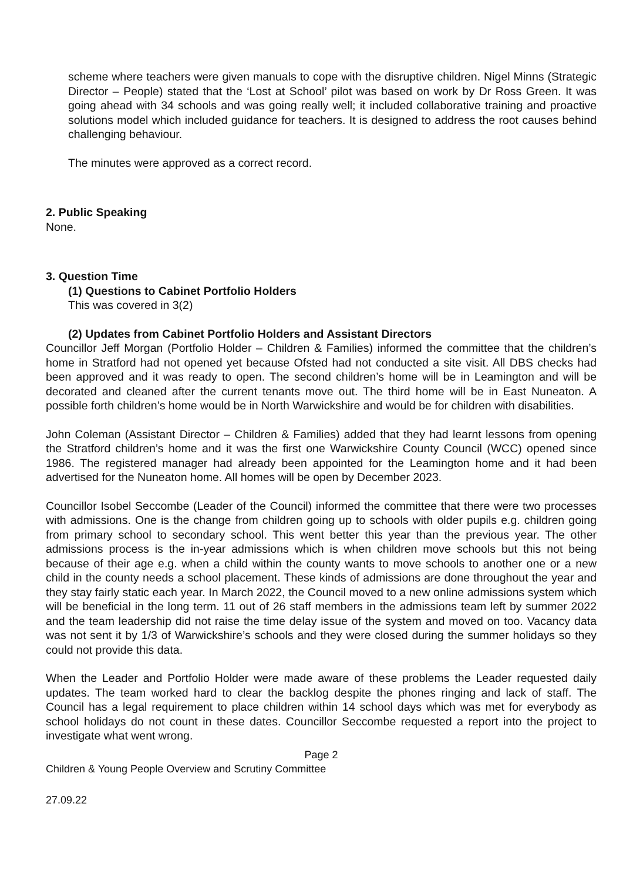scheme where teachers were given manuals to cope with the disruptive children. Nigel Minns (Strategic Director – People) stated that the ‘Lost at School’ pilot was based on work by Dr Ross Green. It was going ahead with 34 schools and was going really well; it included collaborative training and proactive solutions model which included guidance for teachers. It is designed to address the root causes behind challenging behaviour.
The minutes were approved as a correct record.
2. Public Speaking
None.
3. Question Time
(1) Questions to Cabinet Portfolio Holders
This was covered in 3(2)
(2) Updates from Cabinet Portfolio Holders and Assistant Directors
Councillor Jeff Morgan (Portfolio Holder – Children & Families) informed the committee that the children’s home in Stratford had not opened yet because Ofsted had not conducted a site visit. All DBS checks had been approved and it was ready to open. The second children’s home will be in Leamington and will be decorated and cleaned after the current tenants move out. The third home will be in East Nuneaton. A possible forth children’s home would be in North Warwickshire and would be for children with disabilities.
John Coleman (Assistant Director – Children & Families) added that they had learnt lessons from opening the Stratford children’s home and it was the first one Warwickshire County Council (WCC) opened since 1986. The registered manager had already been appointed for the Leamington home and it had been advertised for the Nuneaton home. All homes will be open by December 2023.
Councillor Isobel Seccombe (Leader of the Council) informed the committee that there were two processes with admissions. One is the change from children going up to schools with older pupils e.g. children going from primary school to secondary school. This went better this year than the previous year. The other admissions process is the in-year admissions which is when children move schools but this not being because of their age e.g. when a child within the county wants to move schools to another one or a new child in the county needs a school placement. These kinds of admissions are done throughout the year and they stay fairly static each year. In March 2022, the Council moved to a new online admissions system which will be beneficial in the long term. 11 out of 26 staff members in the admissions team left by summer 2022 and the team leadership did not raise the time delay issue of the system and moved on too. Vacancy data was not sent it by 1/3 of Warwickshire’s schools and they were closed during the summer holidays so they could not provide this data.
When the Leader and Portfolio Holder were made aware of these problems the Leader requested daily updates. The team worked hard to clear the backlog despite the phones ringing and lack of staff. The Council has a legal requirement to place children within 14 school days which was met for everybody as school holidays do not count in these dates. Councillor Seccombe requested a report into the project to investigate what went wrong.
Page 2
Children & Young People Overview and Scrutiny Committee
27.09.22